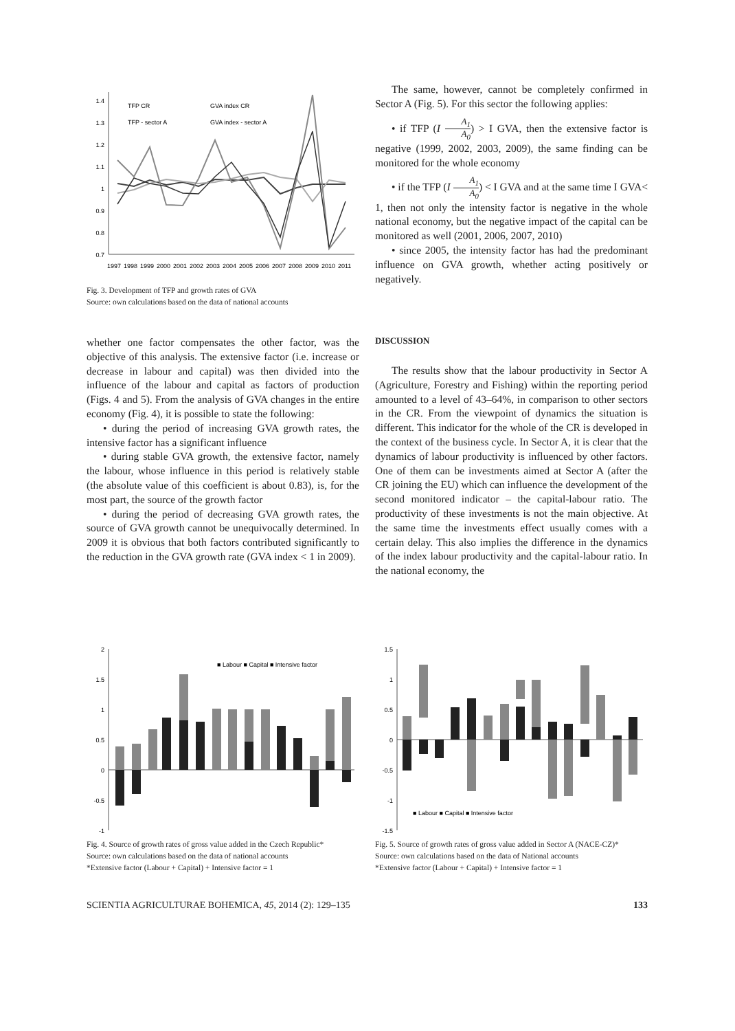1.4
1.3
1.2
1.1
1
0.9
0.8
0.7
TFP CR
GVA index CR
TFP - sector A
GVA index - sector A
1997
1998
1999
2000
2001
2002
2003
2004
2005
2006
2007
2008
2009
2010
2011
Fig. 3. Development of TFP and growth rates of GVA
Source: own calculations based on the data of national accounts
The same, however, cannot be completely confirmed in Sector A (Fig. 5). For this sector the following applies:
• if TFP (I A<sub>1</sub> A<sub>0</sub>) > I GVA, then the extensive factor is negative (1999, 2002, 2003, 2009), the same finding can be monitored for the whole economy
• if the TFP (I A<sub>1</sub> A<sub>0</sub>) < I GVA and at the same time I GVA< 1, then not only the intensity factor is negative in the whole national economy, but the negative impact of the capital can be monitored as well (2001, 2006, 2007, 2010)
• since 2005, the intensity factor has had the predominant influence on GVA growth, whether acting positively or negatively.
whether one factor compensates the other factor, was the objective of this analysis. The extensive factor (i.e. increase or decrease in labour and capital) was then divided into the influence of the labour and capital as factors of production (Figs. 4 and 5). From the analysis of GVA changes in the entire economy (Fig. 4), it is possible to state the following:
• during the period of increasing GVA growth rates, the intensive factor has a significant influence
• during stable GVA growth, the extensive factor, namely the labour, whose influence in this period is relatively stable (the absolute value of this coefficient is about 0.83), is, for the most part, the source of the growth factor
• during the period of decreasing GVA growth rates, the source of GVA growth cannot be unequivocally determined. In 2009 it is obvious that both factors contributed significantly to the reduction in the GVA growth rate (GVA index < 1 in 2009).
DISCUSSION
The results show that the labour productivity in Sector A (Agriculture, Forestry and Fishing) within the reporting period amounted to a level of 43–64%, in comparison to other sectors in the CR. From the viewpoint of dynamics the situation is different. This indicator for the whole of the CR is developed in the context of the business cycle. In Sector A, it is clear that the dynamics of labour productivity is influenced by other factors. One of them can be investments aimed at Sector A (after the CR joining the EU) which can influence the development of the second monitored indicator – the capital-labour ratio. The productivity of these investments is not the main objective. At the same time the investments effect usually comes with a certain delay. This also implies the difference in the dynamics of the index labour productivity and the capital-labour ratio. In the national economy, the
2
1.5
1
0.5
0
-0.5
-1
■ Labour ■ Capital ■ Intensive factor
Fig. 4. Source of growth rates of gross value added in the Czech Republic*
Source: own calculations based on the data of national accounts
*Extensive factor (Labour + Capital) + Intensive factor = 1
1.5
1
0.5
0
-0.5
-1
-1.5
■ Labour ■ Capital ■ Intensive factor
Fig. 5. Source of growth rates of gross value added in Sector A (NACE-CZ)*
Source: own calculations based on the data of National accounts
*Extensive factor (Labour + Capital) + Intensive factor = 1
SCIENTIA AGRICULTURAE BOHEMICA, 45, 2014 (2): 129–135 133